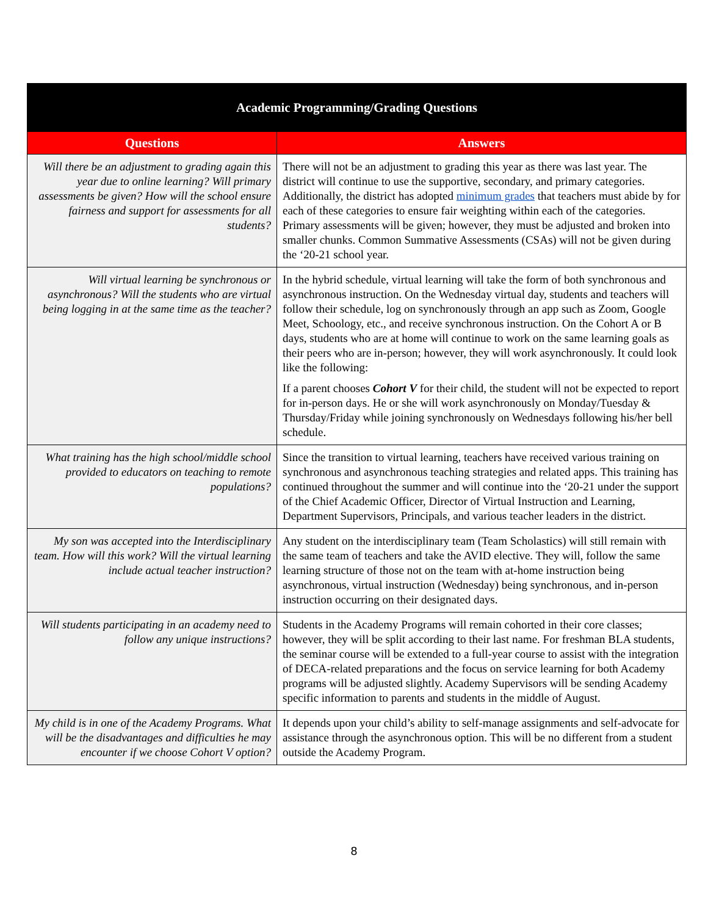| Academic Programming/Grading Questions | |
| --- | --- |
| Questions | Answers |
| Will there be an adjustment to grading again this year due to online learning? Will primary assessments be given? How will the school ensure fairness and support for assessments for all students? | There will not be an adjustment to grading this year as there was last year. The district will continue to use the supportive, secondary, and primary categories. Additionally, the district has adopted minimum grades that teachers must abide by for each of these categories to ensure fair weighting within each of the categories. Primary assessments will be given; however, they must be adjusted and broken into smaller chunks. Common Summative Assessments (CSAs) will not be given during the ‘20-21 school year. |
| Will virtual learning be synchronous or asynchronous? Will the students who are virtual being logging in at the same time as the teacher? | In the hybrid schedule, virtual learning will take the form of both synchronous and asynchronous instruction. On the Wednesday virtual day, students and teachers will follow their schedule, log on synchronously through an app such as Zoom, Google Meet, Schoology, etc., and receive synchronous instruction. On the Cohort A or B days, students who are at home will continue to work on the same learning goals as their peers who are in-person; however, they will work asynchronously. It could look like the following: If a parent chooses Cohort V for their child, the student will not be expected to report for in-person days. He or she will work asynchronously on Monday/Tuesday & Thursday/Friday while joining synchronously on Wednesdays following his/her bell schedule. |
| What training has the high school/middle school provided to educators on teaching to remote populations? | Since the transition to virtual learning, teachers have received various training on synchronous and asynchronous teaching strategies and related apps. This training has continued throughout the summer and will continue into the ‘20-21 under the support of the Chief Academic Officer, Director of Virtual Instruction and Learning, Department Supervisors, Principals, and various teacher leaders in the district. |
| My son was accepted into the Interdisciplinary team. How will this work? Will the virtual learning include actual teacher instruction? | Any student on the interdisciplinary team (Team Scholastics) will still remain with the same team of teachers and take the AVID elective. They will, follow the same learning structure of those not on the team with at-home instruction being asynchronous, virtual instruction (Wednesday) being synchronous, and in-person instruction occurring on their designated days. |
| Will students participating in an academy need to follow any unique instructions? | Students in the Academy Programs will remain cohorted in their core classes; however, they will be split according to their last name. For freshman BLA students, the seminar course will be extended to a full-year course to assist with the integration of DECA-related preparations and the focus on service learning for both Academy programs will be adjusted slightly. Academy Supervisors will be sending Academy specific information to parents and students in the middle of August. |
| My child is in one of the Academy Programs. What will be the disadvantages and difficulties he may encounter if we choose Cohort V option? | It depends upon your child’s ability to self-manage assignments and self-advocate for assistance through the asynchronous option. This will be no different from a student outside the Academy Program. |
8